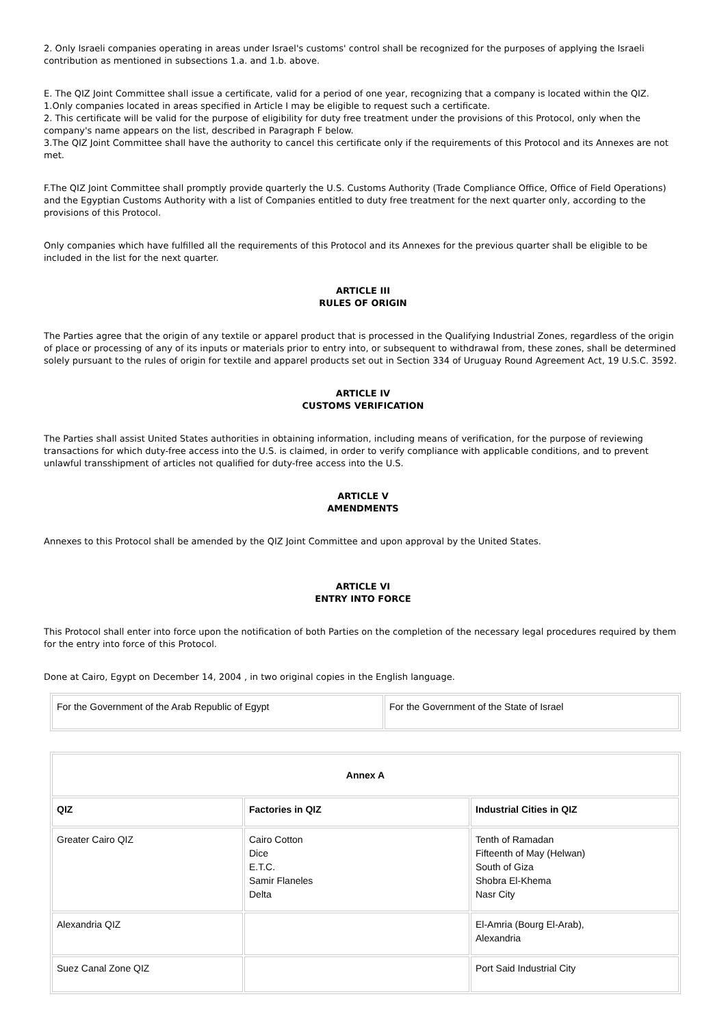2. Only Israeli companies operating in areas under Israel's customs' control shall be recognized for the purposes of applying the Israeli contribution as mentioned in subsections 1.a. and 1.b. above.
E. The QIZ Joint Committee shall issue a certificate, valid for a period of one year, recognizing that a company is located within the QIZ.
1.Only companies located in areas specified in Article I may be eligible to request such a certificate.
2. This certificate will be valid for the purpose of eligibility for duty free treatment under the provisions of this Protocol, only when the company's name appears on the list, described in Paragraph F below.
3.The QIZ Joint Committee shall have the authority to cancel this certificate only if the requirements of this Protocol and its Annexes are not met.
F.The QIZ Joint Committee shall promptly provide quarterly the U.S. Customs Authority (Trade Compliance Office, Office of Field Operations) and the Egyptian Customs Authority with a list of Companies entitled to duty free treatment for the next quarter only, according to the provisions of this Protocol.
Only companies which have fulfilled all the requirements of this Protocol and its Annexes for the previous quarter shall be eligible to be included in the list for the next quarter.
ARTICLE III
RULES OF ORIGIN
The Parties agree that the origin of any textile or apparel product that is processed in the Qualifying Industrial Zones, regardless of the origin of place or processing of any of its inputs or materials prior to entry into, or subsequent to withdrawal from, these zones, shall be determined solely pursuant to the rules of origin for textile and apparel products set out in Section 334 of Uruguay Round Agreement Act, 19 U.S.C. 3592.
ARTICLE IV
CUSTOMS VERIFICATION
The Parties shall assist United States authorities in obtaining information, including means of verification, for the purpose of reviewing transactions for which duty-free access into the U.S. is claimed, in order to verify compliance with applicable conditions, and to prevent unlawful transshipment of articles not qualified for duty-free access into the U.S.
ARTICLE V
AMENDMENTS
Annexes to this Protocol shall be amended by the QIZ Joint Committee and upon approval by the United States.
ARTICLE VI
ENTRY INTO FORCE
This Protocol shall enter into force upon the notification of both Parties on the completion of the necessary legal procedures required by them for the entry into force of this Protocol.
Done at Cairo, Egypt on December 14, 2004 , in two original copies in the English language.
| For the Government of the Arab Republic of Egypt | For the Government of the State of Israel |
| Annex A | | |
| --- | --- | --- |
| QIZ | Factories in QIZ | Industrial Cities in QIZ |
| Greater Cairo QIZ | Cairo Cotton Dice E.T.C. Samir Flaneles Delta | Tenth of Ramadan Fifteenth of May (Helwan) South of Giza Shobra El-Khema Nasr City |
| Alexandria QIZ | | El-Amria (Bourg El-Arab), Alexandria |
| Suez Canal Zone QIZ | | Port Said Industrial City |